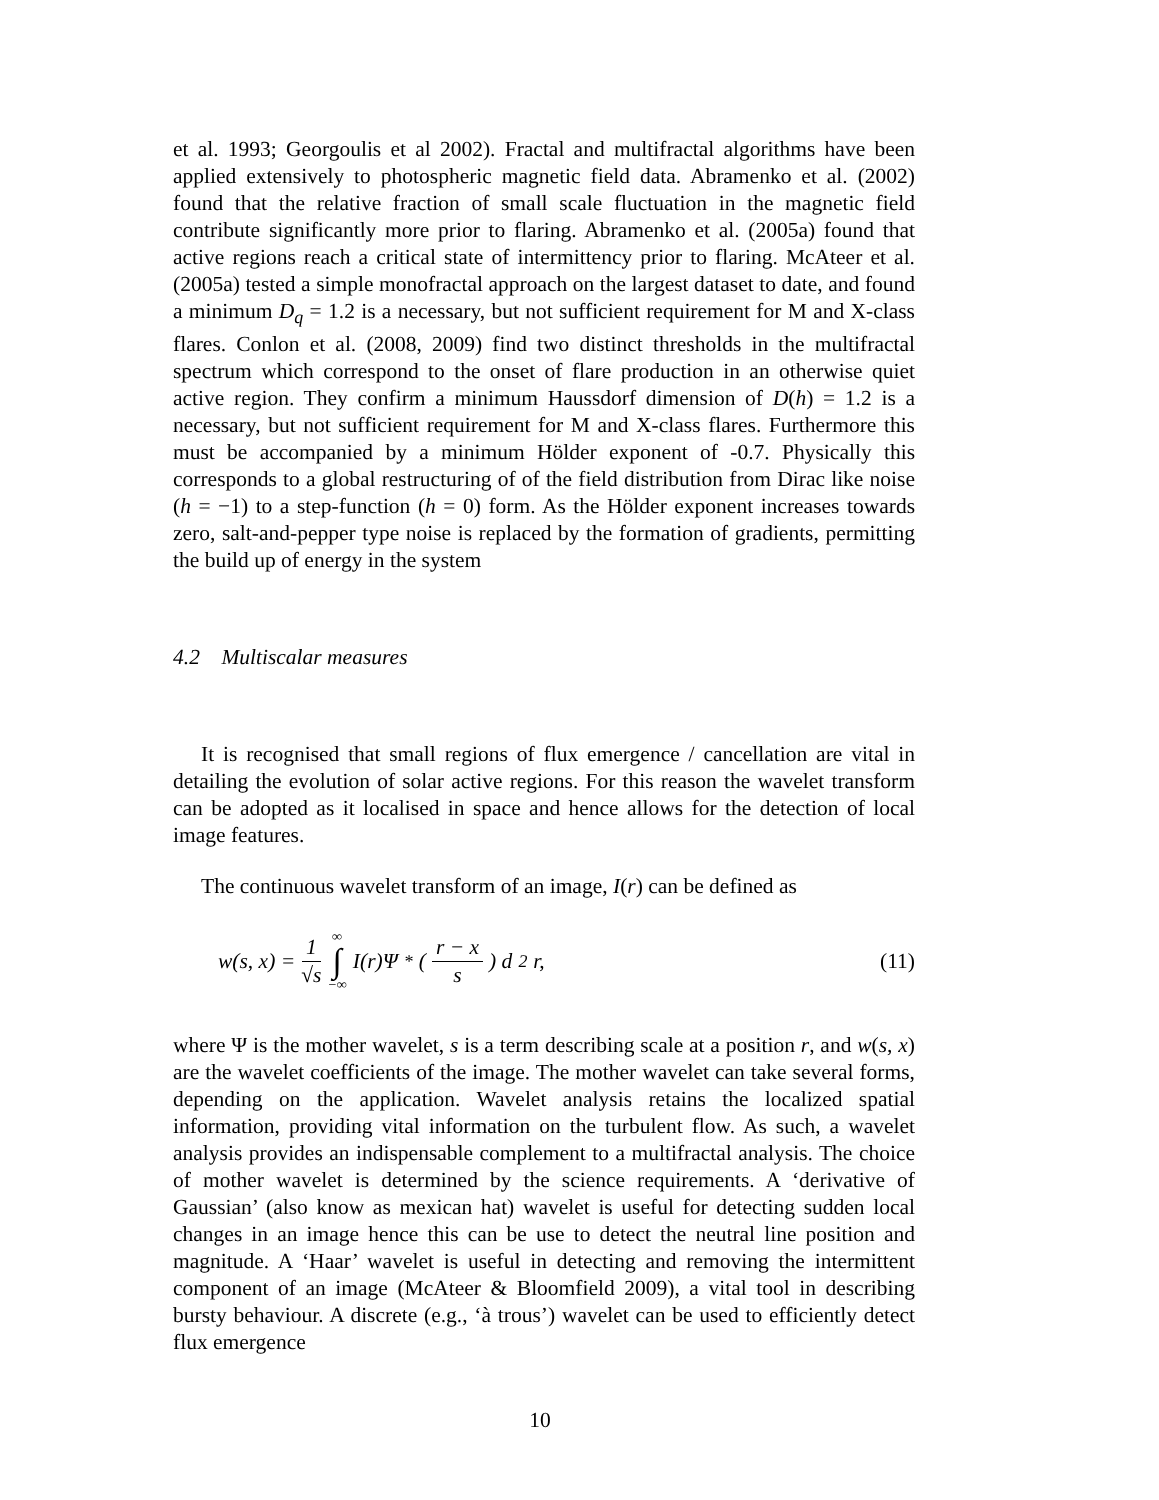et al. 1993; Georgoulis et al 2002). Fractal and multifractal algorithms have been applied extensively to photospheric magnetic field data. Abramenko et al. (2002) found that the relative fraction of small scale fluctuation in the magnetic field contribute significantly more prior to flaring. Abramenko et al. (2005a) found that active regions reach a critical state of intermittency prior to flaring. McAteer et al. (2005a) tested a simple monofractal approach on the largest dataset to date, and found a minimum D<sub>q</sub> = 1.2 is a necessary, but not sufficient requirement for M and X-class flares. Conlon et al. (2008, 2009) find two distinct thresholds in the multifractal spectrum which correspond to the onset of flare production in an otherwise quiet active region. They confirm a minimum Haussdorf dimension of D(h) = 1.2 is a necessary, but not sufficient requirement for M and X-class flares. Furthermore this must be accompanied by a minimum Hölder exponent of -0.7. Physically this corresponds to a global restructuring of of the field distribution from Dirac like noise (h = −1) to a step-function (h = 0) form. As the Hölder exponent increases towards zero, salt-and-pepper type noise is replaced by the formation of gradients, permitting the build up of energy in the system
4.2 Multiscalar measures
It is recognised that small regions of flux emergence / cancellation are vital in detailing the evolution of solar active regions. For this reason the wavelet transform can be adopted as it localised in space and hence allows for the detection of local image features.
The continuous wavelet transform of an image, I(r) can be defined as
w(s, x) = 1 √s ∞ ∫ −∞ I(r)Ψ<sup>*</sup> ( r − x s ) d<sup>2</sup>r,
(11)
where Ψ is the mother wavelet, s is a term describing scale at a position r, and w(s, x) are the wavelet coefficients of the image. The mother wavelet can take several forms, depending on the application. Wavelet analysis retains the localized spatial information, providing vital information on the turbulent flow. As such, a wavelet analysis provides an indispensable complement to a multifractal analysis. The choice of mother wavelet is determined by the science requirements. A ‘derivative of Gaussian’ (also know as mexican hat) wavelet is useful for detecting sudden local changes in an image hence this can be use to detect the neutral line position and magnitude. A ‘Haar’ wavelet is useful in detecting and removing the intermittent component of an image (McAteer & Bloomfield 2009), a vital tool in describing bursty behaviour. A discrete (e.g., ‘à trous’) wavelet can be used to efficiently detect flux emergence
10